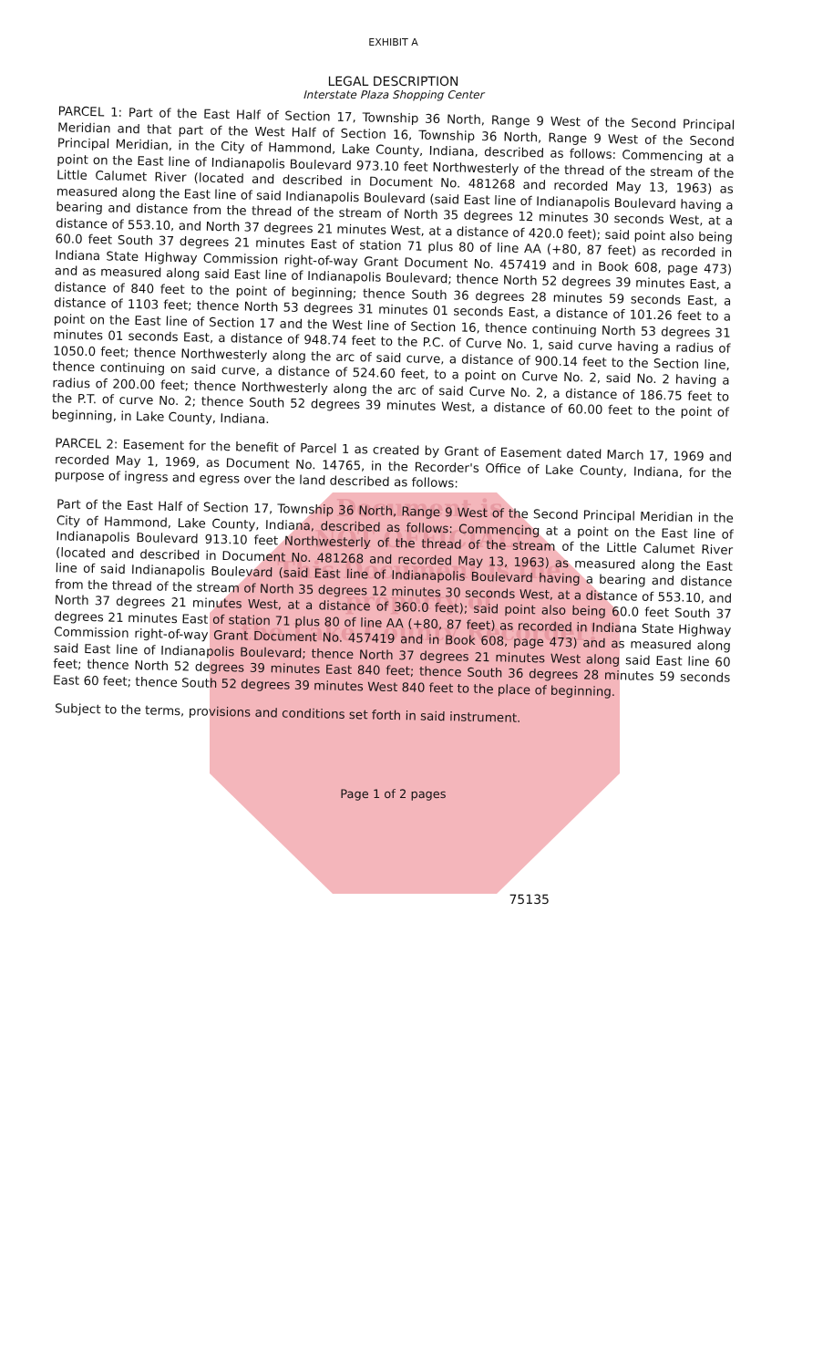Document is
NOT OFFICIAL!
This Document is the property of
the Lake County Recorder!
EXHIBIT A
LEGAL DESCRIPTION
Interstate Plaza Shopping Center
PARCEL 1: Part of the East Half of Section 17, Township 36 North, Range 9 West of the Second Principal Meridian and that part of the West Half of Section 16, Township 36 North, Range 9 West of the Second Principal Meridian, in the City of Hammond, Lake County, Indiana, described as follows: Commencing at a point on the East line of Indianapolis Boulevard 973.10 feet Northwesterly of the thread of the stream of the Little Calumet River (located and described in Document No. 481268 and recorded May 13, 1963) as measured along the East line of said Indianapolis Boulevard (said East line of Indianapolis Boulevard having a bearing and distance from the thread of the stream of North 35 degrees 12 minutes 30 seconds West, at a distance of 553.10, and North 37 degrees 21 minutes West, at a distance of 420.0 feet); said point also being 60.0 feet South 37 degrees 21 minutes East of station 71 plus 80 of line AA (+80, 87 feet) as recorded in Indiana State Highway Commission right-of-way Grant Document No. 457419 and in Book 608, page 473) and as measured along said East line of Indianapolis Boulevard; thence North 52 degrees 39 minutes East, a distance of 840 feet to the point of beginning; thence South 36 degrees 28 minutes 59 seconds East, a distance of 1103 feet; thence North 53 degrees 31 minutes 01 seconds East, a distance of 101.26 feet to a point on the East line of Section 17 and the West line of Section 16, thence continuing North 53 degrees 31 minutes 01 seconds East, a distance of 948.74 feet to the P.C. of Curve No. 1, said curve having a radius of 1050.0 feet; thence Northwesterly along the arc of said curve, a distance of 900.14 feet to the Section line, thence continuing on said curve, a distance of 524.60 feet, to a point on Curve No. 2, said No. 2 having a radius of 200.00 feet; thence Northwesterly along the arc of said Curve No. 2, a distance of 186.75 feet to the P.T. of curve No. 2; thence South 52 degrees 39 minutes West, a distance of 60.00 feet to the point of beginning, in Lake County, Indiana.
PARCEL 2: Easement for the benefit of Parcel 1 as created by Grant of Easement dated March 17, 1969 and recorded May 1, 1969, as Document No. 14765, in the Recorder's Office of Lake County, Indiana, for the purpose of ingress and egress over the land described as follows:
Part of the East Half of Section 17, Township 36 North, Range 9 West of the Second Principal Meridian in the City of Hammond, Lake County, Indiana, described as follows: Commencing at a point on the East line of Indianapolis Boulevard 913.10 feet Northwesterly of the thread of the stream of the Little Calumet River (located and described in Document No. 481268 and recorded May 13, 1963) as measured along the East line of said Indianapolis Boulevard (said East line of Indianapolis Boulevard having a bearing and distance from the thread of the stream of North 35 degrees 12 minutes 30 seconds West, at a distance of 553.10, and North 37 degrees 21 minutes West, at a distance of 360.0 feet); said point also being 60.0 feet South 37 degrees 21 minutes East of station 71 plus 80 of line AA (+80, 87 feet) as recorded in Indiana State Highway Commission right-of-way Grant Document No. 457419 and in Book 608, page 473) and as measured along said East line of Indianapolis Boulevard; thence North 37 degrees 21 minutes West along said East line 60 feet; thence North 52 degrees 39 minutes East 840 feet; thence South 36 degrees 28 minutes 59 seconds East 60 feet; thence South 52 degrees 39 minutes West 840 feet to the place of beginning.
Subject to the terms, provisions and conditions set forth in said instrument.
Page 1 of 2 pages
75135